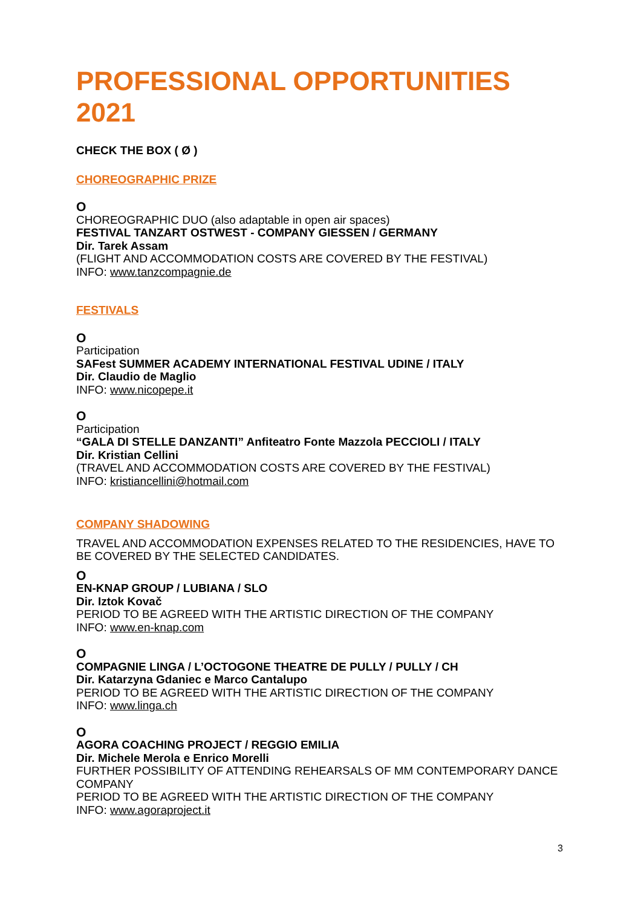PROFESSIONAL OPPORTUNITIES 2021
CHECK THE BOX ( Ø )
CHOREOGRAPHIC PRIZE
O
CHOREOGRAPHIC DUO (also adaptable in open air spaces)
FESTIVAL TANZART OSTWEST - COMPANY GIESSEN / GERMANY
Dir. Tarek Assam
(FLIGHT AND ACCOMMODATION COSTS ARE COVERED BY THE FESTIVAL)
INFO: www.tanzcompagnie.de
FESTIVALS
O
Participation
SAFest SUMMER ACADEMY INTERNATIONAL FESTIVAL UDINE / ITALY
Dir. Claudio de Maglio
INFO: www.nicopepe.it
O
Participation
“GALA DI STELLE DANZANTI” Anfiteatro Fonte Mazzola PECCIOLI / ITALY
Dir. Kristian Cellini
(TRAVEL AND ACCOMMODATION COSTS ARE COVERED BY THE FESTIVAL)
INFO: kristiancellini@hotmail.com
COMPANY SHADOWING
TRAVEL AND ACCOMMODATION EXPENSES RELATED TO THE RESIDENCIES, HAVE TO BE COVERED BY THE SELECTED CANDIDATES.
O
EN-KNAP GROUP / LUBIANA / SLO
Dir. Iztok Kovač
PERIOD TO BE AGREED WITH THE ARTISTIC DIRECTION OF THE COMPANY
INFO: www.en-knap.com
O
COMPAGNIE LINGA / L’OCTOGONE THEATRE DE PULLY / PULLY / CH
Dir. Katarzyna Gdaniec e Marco Cantalupo
PERIOD TO BE AGREED WITH THE ARTISTIC DIRECTION OF THE COMPANY
INFO: www.linga.ch
O
AGORA COACHING PROJECT / REGGIO EMILIA
Dir. Michele Merola e Enrico Morelli
FURTHER POSSIBILITY OF ATTENDING REHEARSALS OF MM CONTEMPORARY DANCE COMPANY
PERIOD TO BE AGREED WITH THE ARTISTIC DIRECTION OF THE COMPANY
INFO: www.agoraproject.it
3